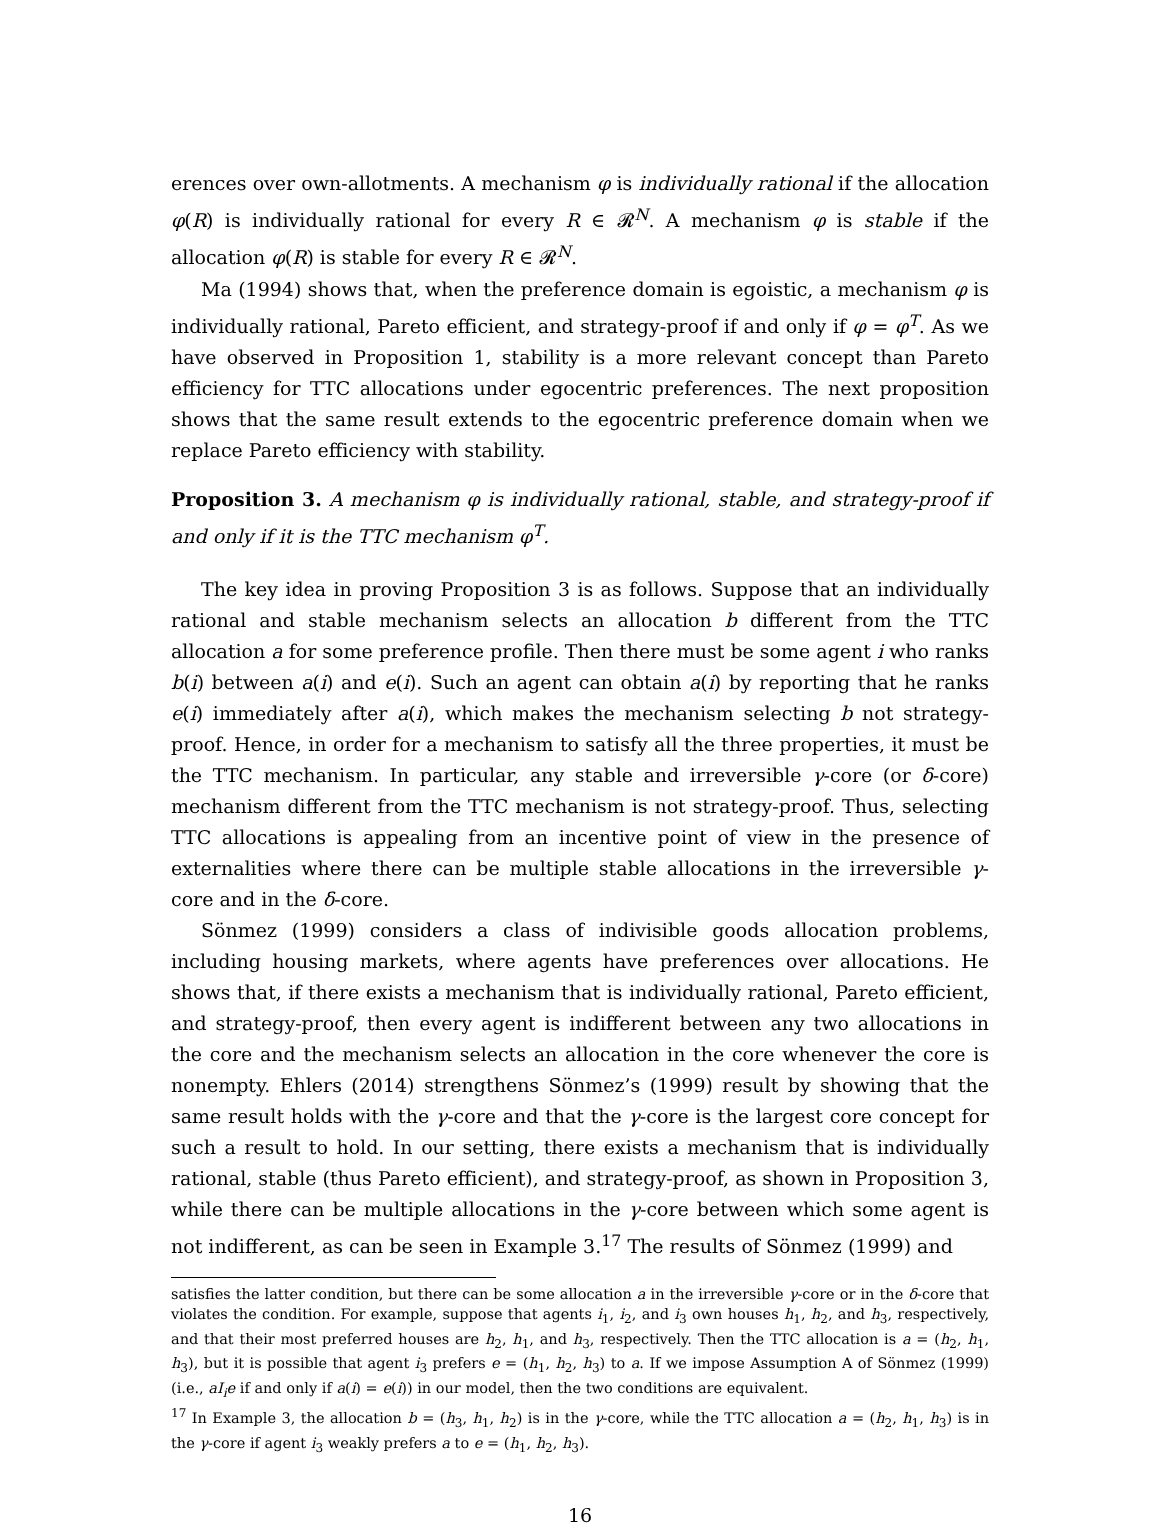erences over own-allotments. A mechanism φ is individually rational if the allocation φ(R) is individually rational for every R ∈ 𝓡<sup>N</sup>. A mechanism φ is stable if the allocation φ(R) is stable for every R ∈ 𝓡<sup>N</sup>.
Ma (1994) shows that, when the preference domain is egoistic, a mechanism φ is individually rational, Pareto efficient, and strategy-proof if and only if φ = φ<sup>T</sup>. As we have observed in Proposition 1, stability is a more relevant concept than Pareto efficiency for TTC allocations under egocentric preferences. The next proposition shows that the same result extends to the egocentric preference domain when we replace Pareto efficiency with stability.
Proposition 3. A mechanism φ is individually rational, stable, and strategy-proof if and only if it is the TTC mechanism φ<sup>T</sup>.
The key idea in proving Proposition 3 is as follows. Suppose that an individually rational and stable mechanism selects an allocation b different from the TTC allocation a for some preference profile. Then there must be some agent i who ranks b(i) between a(i) and e(i). Such an agent can obtain a(i) by reporting that he ranks e(i) immediately after a(i), which makes the mechanism selecting b not strategy-proof. Hence, in order for a mechanism to satisfy all the three properties, it must be the TTC mechanism. In particular, any stable and irreversible γ-core (or δ-core) mechanism different from the TTC mechanism is not strategy-proof. Thus, selecting TTC allocations is appealing from an incentive point of view in the presence of externalities where there can be multiple stable allocations in the irreversible γ-core and in the δ-core.
Sönmez (1999) considers a class of indivisible goods allocation problems, including housing markets, where agents have preferences over allocations. He shows that, if there exists a mechanism that is individually rational, Pareto efficient, and strategy-proof, then every agent is indifferent between any two allocations in the core and the mechanism selects an allocation in the core whenever the core is nonempty. Ehlers (2014) strengthens Sönmez’s (1999) result by showing that the same result holds with the γ-core and that the γ-core is the largest core concept for such a result to hold. In our setting, there exists a mechanism that is individually rational, stable (thus Pareto efficient), and strategy-proof, as shown in Proposition 3, while there can be multiple allocations in the γ-core between which some agent is not indifferent, as can be seen in Example 3.<sup>17</sup> The results of Sönmez (1999) and
satisfies the latter condition, but there can be some allocation a in the irreversible γ-core or in the δ-core that violates the condition. For example, suppose that agents i<sub>1</sub>, i<sub>2</sub>, and i<sub>3</sub> own houses h<sub>1</sub>, h<sub>2</sub>, and h<sub>3</sub>, respectively, and that their most preferred houses are h<sub>2</sub>, h<sub>1</sub>, and h<sub>3</sub>, respectively. Then the TTC allocation is a = (h<sub>2</sub>, h<sub>1</sub>, h<sub>3</sub>), but it is possible that agent i<sub>3</sub> prefers e = (h<sub>1</sub>, h<sub>2</sub>, h<sub>3</sub>) to a. If we impose Assumption A of Sönmez (1999) (i.e., aI<sub>i</sub>e if and only if a(i) = e(i)) in our model, then the two conditions are equivalent.
<sup>17</sup> In Example 3, the allocation b = (h<sub>3</sub>, h<sub>1</sub>, h<sub>2</sub>) is in the γ-core, while the TTC allocation a = (h<sub>2</sub>, h<sub>1</sub>, h<sub>3</sub>) is in the γ-core if agent i<sub>3</sub> weakly prefers a to e = (h<sub>1</sub>, h<sub>2</sub>, h<sub>3</sub>).
16